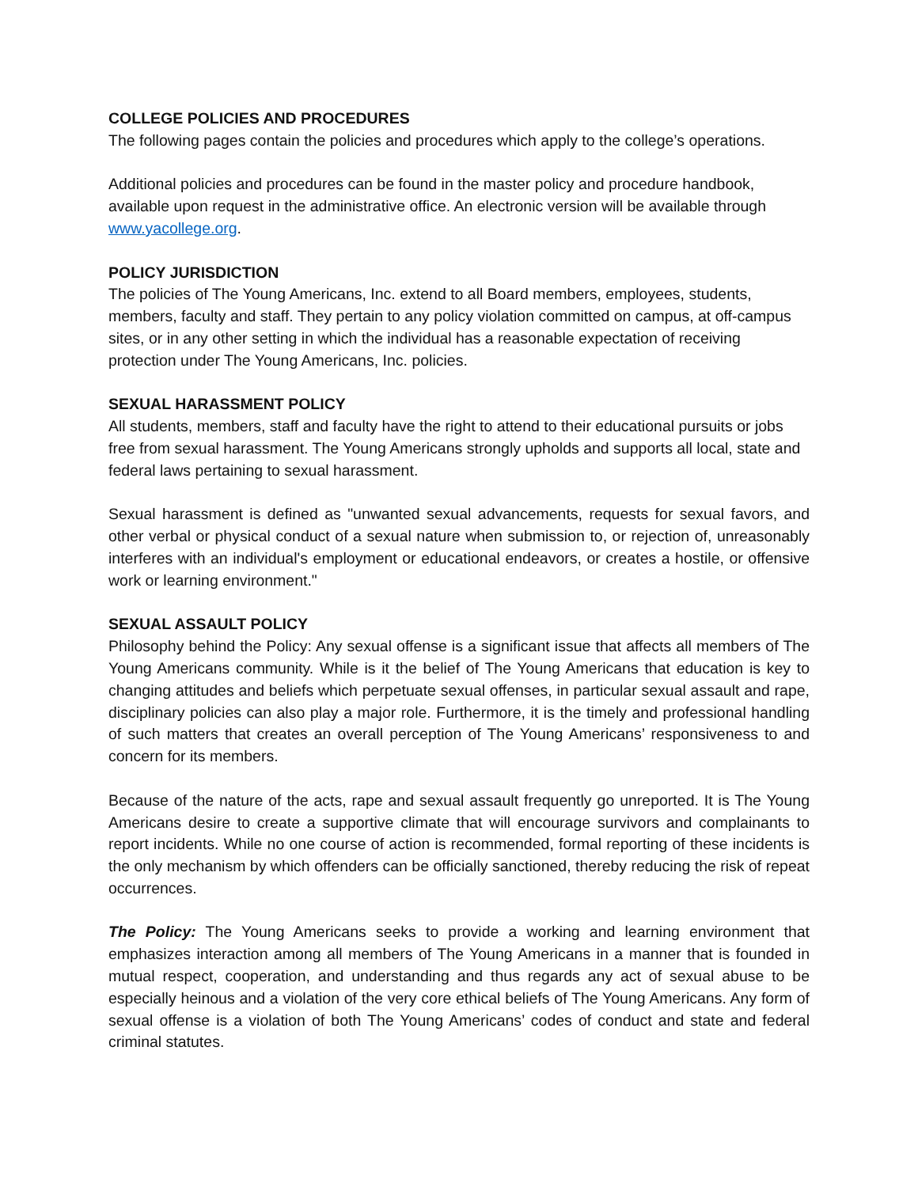COLLEGE POLICIES AND PROCEDURES
The following pages contain the policies and procedures which apply to the college’s operations.
Additional policies and procedures can be found in the master policy and procedure handbook, available upon request in the administrative office. An electronic version will be available through www.yacollege.org.
POLICY JURISDICTION
The policies of The Young Americans, Inc. extend to all Board members, employees, students, members, faculty and staff. They pertain to any policy violation committed on campus, at off-campus sites, or in any other setting in which the individual has a reasonable expectation of receiving protection under The Young Americans, Inc. policies.
SEXUAL HARASSMENT POLICY
All students, members, staff and faculty have the right to attend to their educational pursuits or jobs free from sexual harassment. The Young Americans strongly upholds and supports all local, state and federal laws pertaining to sexual harassment.
Sexual harassment is defined as "unwanted sexual advancements, requests for sexual favors, and other verbal or physical conduct of a sexual nature when submission to, or rejection of, unreasonably interferes with an individual's employment or educational endeavors, or creates a hostile, or offensive work or learning environment."
SEXUAL ASSAULT POLICY
Philosophy behind the Policy: Any sexual offense is a significant issue that affects all members of The Young Americans community. While is it the belief of The Young Americans that education is key to changing attitudes and beliefs which perpetuate sexual offenses, in particular sexual assault and rape, disciplinary policies can also play a major role. Furthermore, it is the timely and professional handling of such matters that creates an overall perception of The Young Americans’ responsiveness to and concern for its members.
Because of the nature of the acts, rape and sexual assault frequently go unreported. It is The Young Americans desire to create a supportive climate that will encourage survivors and complainants to report incidents. While no one course of action is recommended, formal reporting of these incidents is the only mechanism by which offenders can be officially sanctioned, thereby reducing the risk of repeat occurrences.
The Policy: The Young Americans seeks to provide a working and learning environment that emphasizes interaction among all members of The Young Americans in a manner that is founded in mutual respect, cooperation, and understanding and thus regards any act of sexual abuse to be especially heinous and a violation of the very core ethical beliefs of The Young Americans. Any form of sexual offense is a violation of both The Young Americans’ codes of conduct and state and federal criminal statutes.